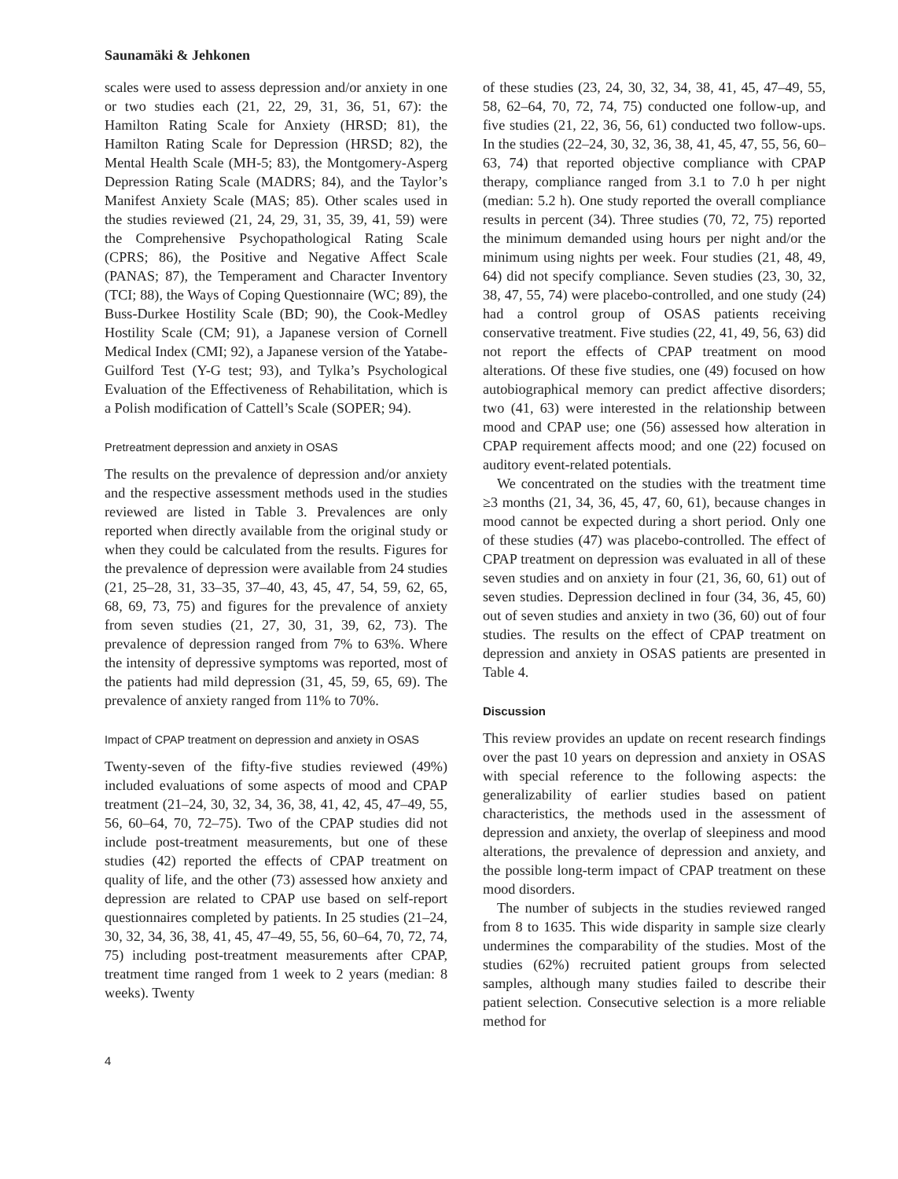Saunamäki & Jehkonen
scales were used to assess depression and/or anxiety in one or two studies each (21, 22, 29, 31, 36, 51, 67): the Hamilton Rating Scale for Anxiety (HRSD; 81), the Hamilton Rating Scale for Depression (HRSD; 82), the Mental Health Scale (MH-5; 83), the Montgomery-Asperg Depression Rating Scale (MADRS; 84), and the Taylor’s Manifest Anxiety Scale (MAS; 85). Other scales used in the studies reviewed (21, 24, 29, 31, 35, 39, 41, 59) were the Comprehensive Psychopathological Rating Scale (CPRS; 86), the Positive and Negative Affect Scale (PANAS; 87), the Temperament and Character Inventory (TCI; 88), the Ways of Coping Questionnaire (WC; 89), the Buss-Durkee Hostility Scale (BD; 90), the Cook-Medley Hostility Scale (CM; 91), a Japanese version of Cornell Medical Index (CMI; 92), a Japanese version of the Yatabe-Guilford Test (Y-G test; 93), and Tylka’s Psychological Evaluation of the Effectiveness of Rehabilitation, which is a Polish modification of Cattell’s Scale (SOPER; 94).
Pretreatment depression and anxiety in OSAS
The results on the prevalence of depression and/or anxiety and the respective assessment methods used in the studies reviewed are listed in Table 3. Prevalences are only reported when directly available from the original study or when they could be calculated from the results. Figures for the prevalence of depression were available from 24 studies (21, 25–28, 31, 33–35, 37–40, 43, 45, 47, 54, 59, 62, 65, 68, 69, 73, 75) and figures for the prevalence of anxiety from seven studies (21, 27, 30, 31, 39, 62, 73). The prevalence of depression ranged from 7% to 63%. Where the intensity of depressive symptoms was reported, most of the patients had mild depression (31, 45, 59, 65, 69). The prevalence of anxiety ranged from 11% to 70%.
Impact of CPAP treatment on depression and anxiety in OSAS
Twenty-seven of the fifty-five studies reviewed (49%) included evaluations of some aspects of mood and CPAP treatment (21–24, 30, 32, 34, 36, 38, 41, 42, 45, 47–49, 55, 56, 60–64, 70, 72–75). Two of the CPAP studies did not include post-treatment measurements, but one of these studies (42) reported the effects of CPAP treatment on quality of life, and the other (73) assessed how anxiety and depression are related to CPAP use based on self-report questionnaires completed by patients. In 25 studies (21–24, 30, 32, 34, 36, 38, 41, 45, 47–49, 55, 56, 60–64, 70, 72, 74, 75) including post-treatment measurements after CPAP, treatment time ranged from 1 week to 2 years (median: 8 weeks). Twenty
of these studies (23, 24, 30, 32, 34, 38, 41, 45, 47–49, 55, 58, 62–64, 70, 72, 74, 75) conducted one follow-up, and five studies (21, 22, 36, 56, 61) conducted two follow-ups. In the studies (22–24, 30, 32, 36, 38, 41, 45, 47, 55, 56, 60–63, 74) that reported objective compliance with CPAP therapy, compliance ranged from 3.1 to 7.0 h per night (median: 5.2 h). One study reported the overall compliance results in percent (34). Three studies (70, 72, 75) reported the minimum demanded using hours per night and/or the minimum using nights per week. Four studies (21, 48, 49, 64) did not specify compliance. Seven studies (23, 30, 32, 38, 47, 55, 74) were placebo-controlled, and one study (24) had a control group of OSAS patients receiving conservative treatment. Five studies (22, 41, 49, 56, 63) did not report the effects of CPAP treatment on mood alterations. Of these five studies, one (49) focused on how autobiographical memory can predict affective disorders; two (41, 63) were interested in the relationship between mood and CPAP use; one (56) assessed how alteration in CPAP requirement affects mood; and one (22) focused on auditory event-related potentials.
We concentrated on the studies with the treatment time ≥3 months (21, 34, 36, 45, 47, 60, 61), because changes in mood cannot be expected during a short period. Only one of these studies (47) was placebo-controlled. The effect of CPAP treatment on depression was evaluated in all of these seven studies and on anxiety in four (21, 36, 60, 61) out of seven studies. Depression declined in four (34, 36, 45, 60) out of seven studies and anxiety in two (36, 60) out of four studies. The results on the effect of CPAP treatment on depression and anxiety in OSAS patients are presented in Table 4.
Discussion
This review provides an update on recent research findings over the past 10 years on depression and anxiety in OSAS with special reference to the following aspects: the generalizability of earlier studies based on patient characteristics, the methods used in the assessment of depression and anxiety, the overlap of sleepiness and mood alterations, the prevalence of depression and anxiety, and the possible long-term impact of CPAP treatment on these mood disorders.
The number of subjects in the studies reviewed ranged from 8 to 1635. This wide disparity in sample size clearly undermines the comparability of the studies. Most of the studies (62%) recruited patient groups from selected samples, although many studies failed to describe their patient selection. Consecutive selection is a more reliable method for
4